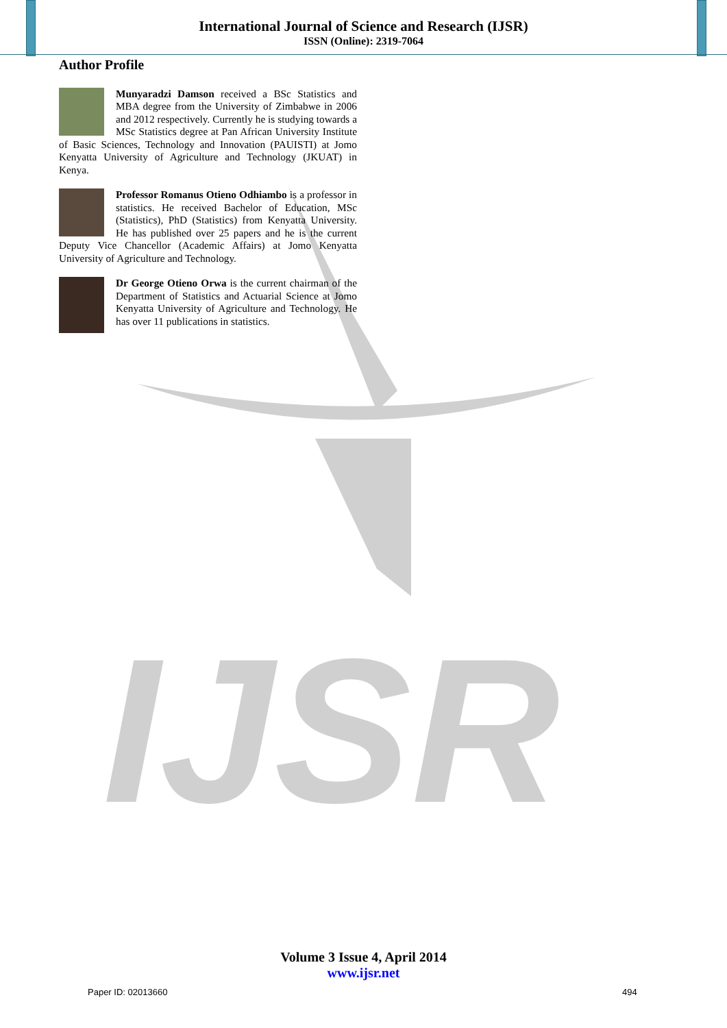IJSR
International Journal of Science and Research (IJSR)
ISSN (Online): 2319-7064
Author Profile
Munyaradzi Damson received a BSc Statistics and MBA degree from the University of Zimbabwe in 2006 and 2012 respectively. Currently he is studying towards a MSc Statistics degree at Pan African University Institute of Basic Sciences, Technology and Innovation (PAUISTI) at Jomo Kenyatta University of Agriculture and Technology (JKUAT) in Kenya.
Professor Romanus Otieno Odhiambo is a professor in statistics. He received Bachelor of Education, MSc (Statistics), PhD (Statistics) from Kenyatta University. He has published over 25 papers and he is the current Deputy Vice Chancellor (Academic Affairs) at Jomo Kenyatta University of Agriculture and Technology.
Dr George Otieno Orwa is the current chairman of the Department of Statistics and Actuarial Science at Jomo Kenyatta University of Agriculture and Technology. He has over 11 publications in statistics.
Volume 3 Issue 4, April 2014
www.ijsr.net
Paper ID: 02013660 494